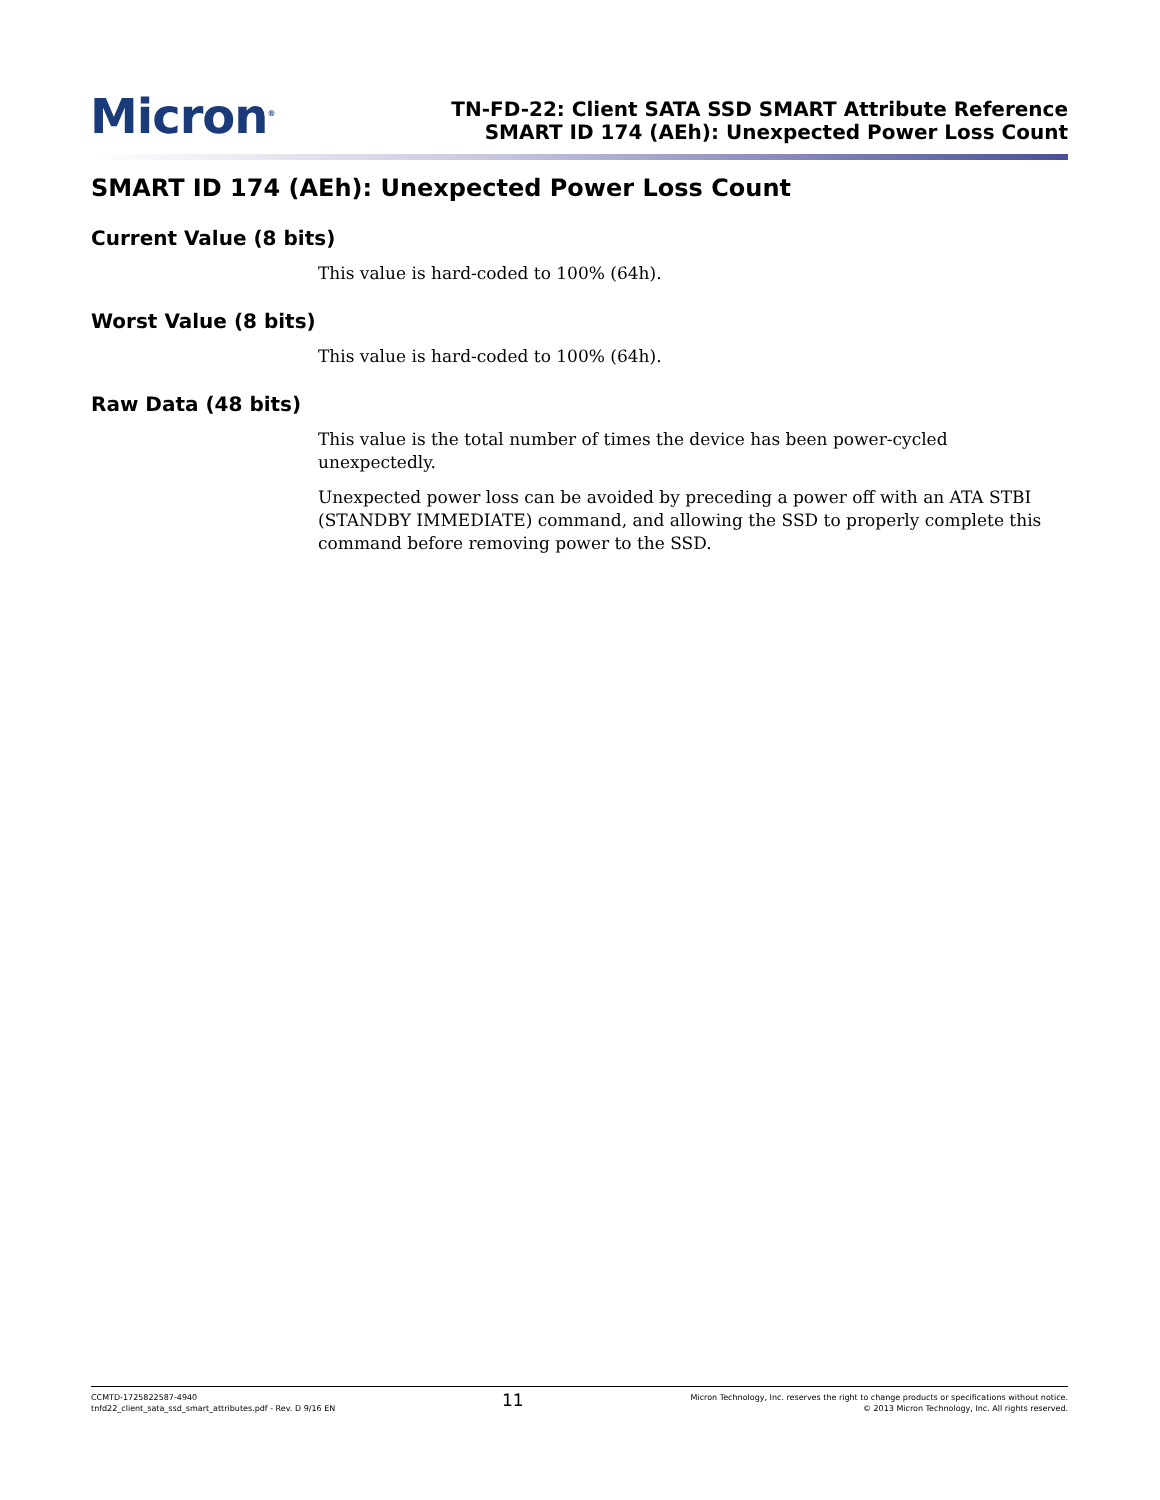Micron<sup>®</sup>
TN-FD-22: Client SATA SSD SMART Attribute Reference
SMART ID 174 (AEh): Unexpected Power Loss Count
SMART ID 174 (AEh): Unexpected Power Loss Count
Current Value (8 bits)
This value is hard-coded to 100% (64h).
Worst Value (8 bits)
This value is hard-coded to 100% (64h).
Raw Data (48 bits)
This value is the total number of times the device has been power-cycled unexpectedly.
Unexpected power loss can be avoided by preceding a power off with an ATA STBI (STANDBY IMMEDIATE) command, and allowing the SSD to properly complete this command before removing power to the SSD.
CCMTD-1725822587-4940
tnfd22_client_sata_ssd_smart_attributes.pdf - Rev. D 9/16 EN
11
Micron Technology, Inc. reserves the right to change products or specifications without notice.
© 2013 Micron Technology, Inc. All rights reserved.